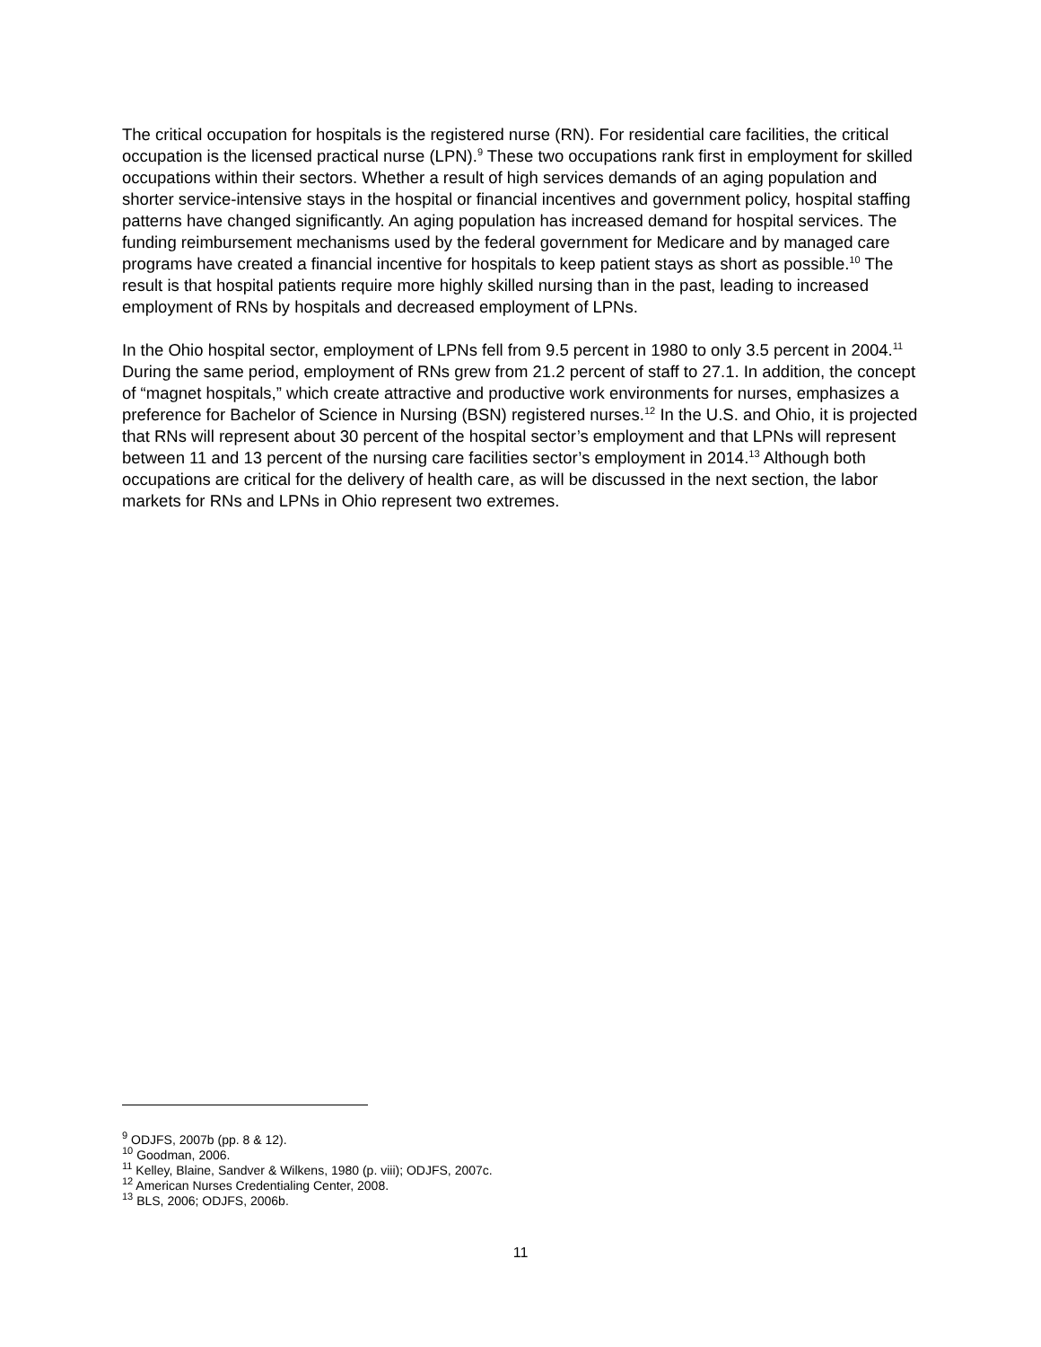The critical occupation for hospitals is the registered nurse (RN). For residential care facilities, the critical occupation is the licensed practical nurse (LPN).<sup>9</sup> These two occupations rank first in employment for skilled occupations within their sectors. Whether a result of high services demands of an aging population and shorter service-intensive stays in the hospital or financial incentives and government policy, hospital staffing patterns have changed significantly. An aging population has increased demand for hospital services. The funding reimbursement mechanisms used by the federal government for Medicare and by managed care programs have created a financial incentive for hospitals to keep patient stays as short as possible.<sup>10</sup> The result is that hospital patients require more highly skilled nursing than in the past, leading to increased employment of RNs by hospitals and decreased employment of LPNs.
In the Ohio hospital sector, employment of LPNs fell from 9.5 percent in 1980 to only 3.5 percent in 2004.<sup>11</sup> During the same period, employment of RNs grew from 21.2 percent of staff to 27.1. In addition, the concept of “magnet hospitals,” which create attractive and productive work environments for nurses, emphasizes a preference for Bachelor of Science in Nursing (BSN) registered nurses.<sup>12</sup> In the U.S. and Ohio, it is projected that RNs will represent about 30 percent of the hospital sector’s employment and that LPNs will represent between 11 and 13 percent of the nursing care facilities sector’s employment in 2014.<sup>13</sup> Although both occupations are critical for the delivery of health care, as will be discussed in the next section, the labor markets for RNs and LPNs in Ohio represent two extremes.
<sup>9</sup> ODJFS, 2007b (pp. 8 & 12).
<sup>10</sup> Goodman, 2006.
<sup>11</sup> Kelley, Blaine, Sandver & Wilkens, 1980 (p. viii); ODJFS, 2007c.
<sup>12</sup> American Nurses Credentialing Center, 2008.
<sup>13</sup> BLS, 2006; ODJFS, 2006b.
11